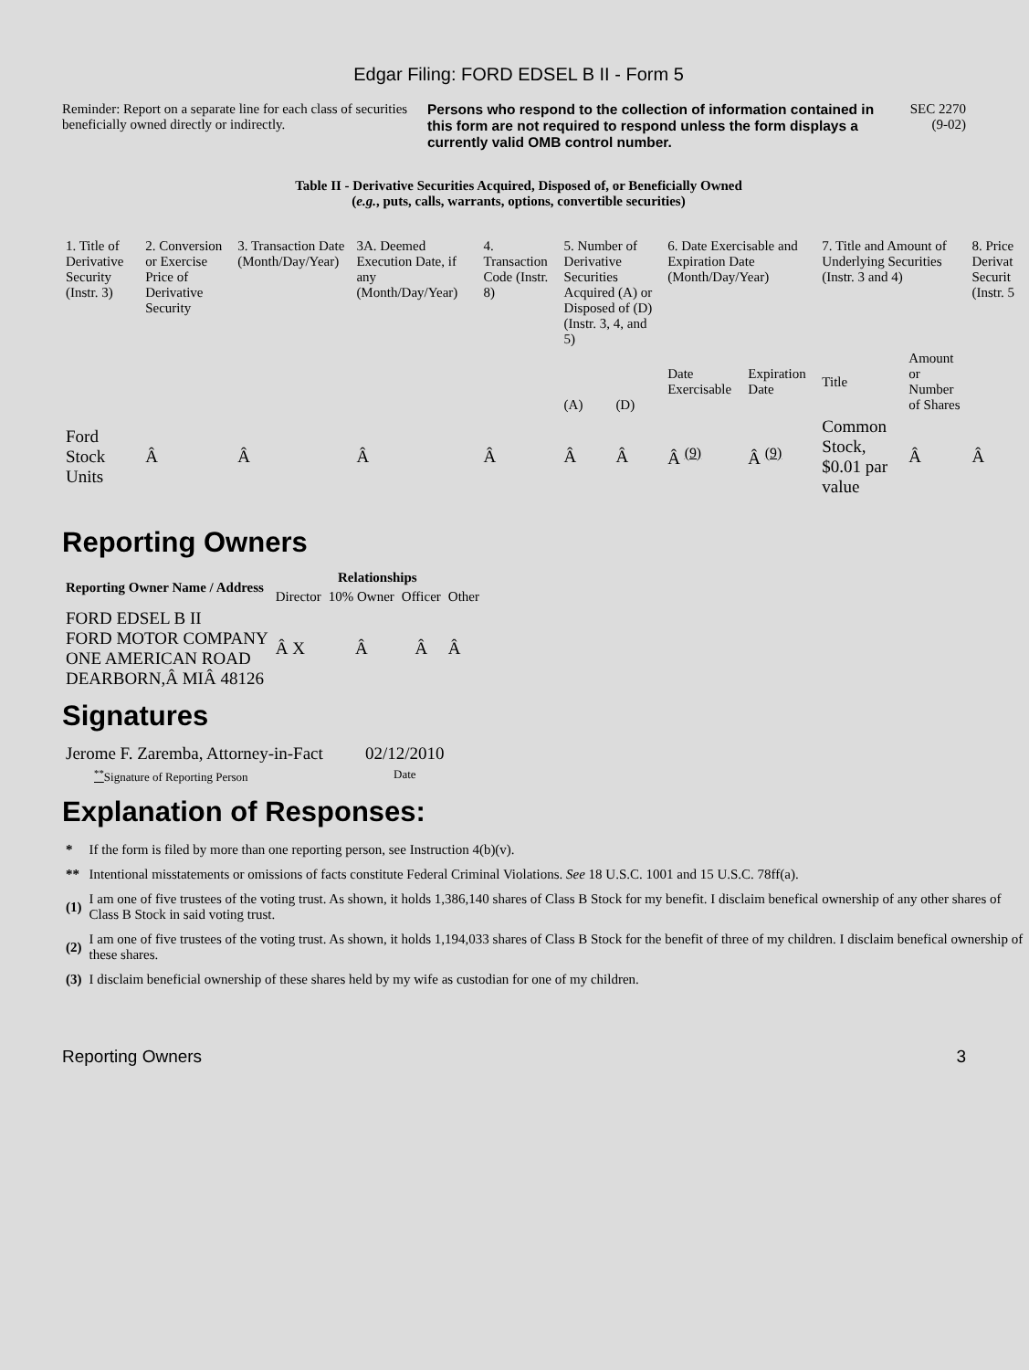Edgar Filing: FORD EDSEL B II - Form 5
Reminder: Report on a separate line for each class of securities beneficially owned directly or indirectly.
Persons who respond to the collection of information contained in this form are not required to respond unless the form displays a currently valid OMB control number.
SEC 2270
(9-02)
Table II - Derivative Securities Acquired, Disposed of, or Beneficially Owned
(e.g., puts, calls, warrants, options, convertible securities)
| 1. Title of Derivative Security (Instr. 3) | 2. Conversion or Exercise Price of Derivative Security | 3. Transaction Date (Month/Day/Year) | 3A. Deemed Execution Date, if any (Month/Day/Year) | 4. Transaction Code (Instr. 8) | 5. Number of Derivative Securities Acquired (A) or Disposed of (D) (Instr. 3, 4, and 5) | | 6. Date Exercisable and Expiration Date (Month/Day/Year) | | 7. Title and Amount of Underlying Securities (Instr. 3 and 4) | | 8. Price Derivat Securit (Instr. 5 |
| --- | --- | --- | --- | --- | --- | --- | --- | --- | --- | --- | --- |
| | | | | | (A) | (D) | Date Exercisable | Expiration Date | Title | Amount or Number of Shares | |
| Ford Stock Units | Â | Â | Â | Â | Â | Â | Â <sup>(9)</sup> | Â <sup>(9)</sup> | Common Stock, $0.01 par value | Â | Â |
Reporting Owners
| Reporting Owner Name / Address | Relationships | | | |
| --- | --- | --- | --- | --- |
| | Director | 10% Owner | Officer | Other |
| FORD EDSEL B II FORD MOTOR COMPANY ONE AMERICAN ROAD DEARBORN,Â MIÂ 48126 | Â X | Â | Â | Â |
Signatures
| Jerome F. Zaremba, Attorney-in-Fact | 02/12/2010 |
| <sup>**</sup> Signature of Reporting Person | Date |
Explanation of Responses:
| * | If the form is filed by more than one reporting person, see Instruction 4(b)(v). |
| ** | Intentional misstatements or omissions of facts constitute Federal Criminal Violations. See 18 U.S.C. 1001 and 15 U.S.C. 78ff(a). |
| (1) | I am one of five trustees of the voting trust. As shown, it holds 1,386,140 shares of Class B Stock for my benefit. I disclaim benefical ownership of any other shares of Class B Stock in said voting trust. |
| (2) | I am one of five trustees of the voting trust. As shown, it holds 1,194,033 shares of Class B Stock for the benefit of three of my children. I disclaim benefical ownership of these shares. |
| (3) | I disclaim beneficial ownership of these shares held by my wife as custodian for one of my children. |
Reporting Owners 3